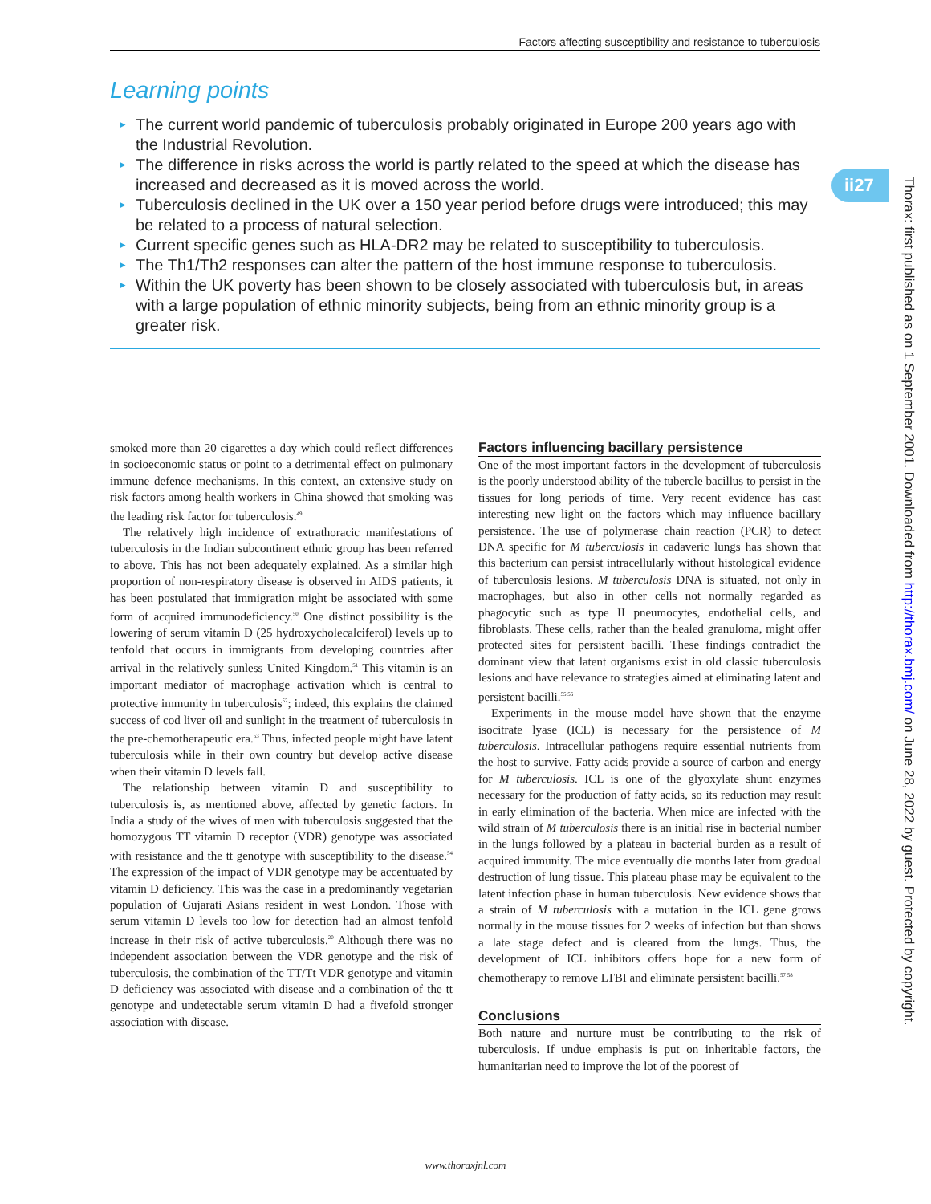Factors affecting susceptibility and resistance to tuberculosis
Learning points
► The current world pandemic of tuberculosis probably originated in Europe 200 years ago with the Industrial Revolution.
► The difference in risks across the world is partly related to the speed at which the disease has increased and decreased as it is moved across the world.
► Tuberculosis declined in the UK over a 150 year period before drugs were introduced; this may be related to a process of natural selection.
► Current specific genes such as HLA-DR2 may be related to susceptibility to tuberculosis.
► The Th1/Th2 responses can alter the pattern of the host immune response to tuberculosis.
► Within the UK poverty has been shown to be closely associated with tuberculosis but, in areas with a large population of ethnic minority subjects, being from an ethnic minority group is a greater risk.
ii27
Thorax: first published as on 1 September 2001. Downloaded from http://thorax.bmj.com/ on June 28, 2022 by guest. Protected by copyright.
smoked more than 20 cigarettes a day which could reflect differences in socioeconomic status or point to a detrimental effect on pulmonary immune defence mechanisms. In this context, an extensive study on risk factors among health workers in China showed that smoking was the leading risk factor for tuberculosis.<sup>49</sup>
The relatively high incidence of extrathoracic manifestations of tuberculosis in the Indian subcontinent ethnic group has been referred to above. This has not been adequately explained. As a similar high proportion of non-respiratory disease is observed in AIDS patients, it has been postulated that immigration might be associated with some form of acquired immunodeficiency.<sup>50</sup> One distinct possibility is the lowering of serum vitamin D (25 hydroxycholecalciferol) levels up to tenfold that occurs in immigrants from developing countries after arrival in the relatively sunless United Kingdom.<sup>51</sup> This vitamin is an important mediator of macrophage activation which is central to protective immunity in tuberculosis<sup>52</sup>; indeed, this explains the claimed success of cod liver oil and sunlight in the treatment of tuberculosis in the pre-chemotherapeutic era.<sup>53</sup> Thus, infected people might have latent tuberculosis while in their own country but develop active disease when their vitamin D levels fall.
The relationship between vitamin D and susceptibility to tuberculosis is, as mentioned above, affected by genetic factors. In India a study of the wives of men with tuberculosis suggested that the homozygous TT vitamin D receptor (VDR) genotype was associated with resistance and the tt genotype with susceptibility to the disease.<sup>54</sup> The expression of the impact of VDR genotype may be accentuated by vitamin D deficiency. This was the case in a predominantly vegetarian population of Gujarati Asians resident in west London. Those with serum vitamin D levels too low for detection had an almost tenfold increase in their risk of active tuberculosis.<sup>20</sup> Although there was no independent association between the VDR genotype and the risk of tuberculosis, the combination of the TT/Tt VDR genotype and vitamin D deficiency was associated with disease and a combination of the tt genotype and undetectable serum vitamin D had a fivefold stronger association with disease.
Factors influencing bacillary persistence
One of the most important factors in the development of tuberculosis is the poorly understood ability of the tubercle bacillus to persist in the tissues for long periods of time. Very recent evidence has cast interesting new light on the factors which may influence bacillary persistence. The use of polymerase chain reaction (PCR) to detect DNA specific for M tuberculosis in cadaveric lungs has shown that this bacterium can persist intracellularly without histological evidence of tuberculosis lesions. M tuberculosis DNA is situated, not only in macrophages, but also in other cells not normally regarded as phagocytic such as type II pneumocytes, endothelial cells, and fibroblasts. These cells, rather than the healed granuloma, might offer protected sites for persistent bacilli. These findings contradict the dominant view that latent organisms exist in old classic tuberculosis lesions and have relevance to strategies aimed at eliminating latent and persistent bacilli.<sup>55 56</sup>
Experiments in the mouse model have shown that the enzyme isocitrate lyase (ICL) is necessary for the persistence of M tuberculosis. Intracellular pathogens require essential nutrients from the host to survive. Fatty acids provide a source of carbon and energy for M tuberculosis. ICL is one of the glyoxylate shunt enzymes necessary for the production of fatty acids, so its reduction may result in early elimination of the bacteria. When mice are infected with the wild strain of M tuberculosis there is an initial rise in bacterial number in the lungs followed by a plateau in bacterial burden as a result of acquired immunity. The mice eventually die months later from gradual destruction of lung tissue. This plateau phase may be equivalent to the latent infection phase in human tuberculosis. New evidence shows that a strain of M tuberculosis with a mutation in the ICL gene grows normally in the mouse tissues for 2 weeks of infection but than shows a late stage defect and is cleared from the lungs. Thus, the development of ICL inhibitors offers hope for a new form of chemotherapy to remove LTBI and eliminate persistent bacilli.<sup>57 58</sup>
Conclusions
Both nature and nurture must be contributing to the risk of tuberculosis. If undue emphasis is put on inheritable factors, the humanitarian need to improve the lot of the poorest of
www.thoraxjnl.com